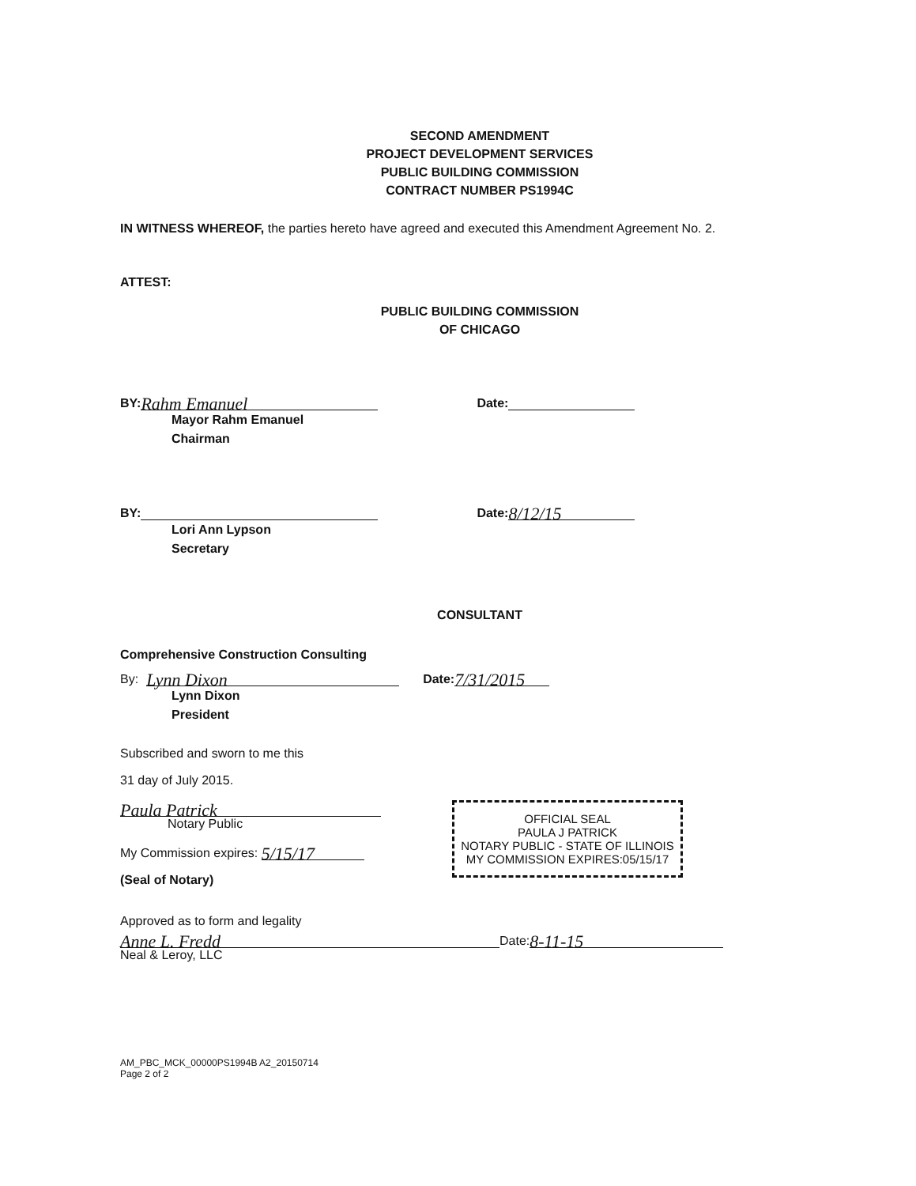SECOND AMENDMENT
PROJECT DEVELOPMENT SERVICES
PUBLIC BUILDING COMMISSION
CONTRACT NUMBER PS1994C
IN WITNESS WHEREOF, the parties hereto have agreed and executed this Amendment Agreement No. 2.
ATTEST:
PUBLIC BUILDING COMMISSION
OF CHICAGO
BY: Rahm Emanuel Date:
Mayor Rahm Emanuel
Chairman
BY: Date: 8/12/15
Lori Ann Lypson
Secretary
CONSULTANT
Comprehensive Construction Consulting
By: Lynn Dixon Date: 7/31/2015
Lynn Dixon
President
Subscribed and sworn to me this
31 day of July 2015.
Paula Patrick
Notary Public
My Commission expires: 5/15/17
(Seal of Notary)
OFFICIAL SEAL
PAULA J PATRICK
NOTARY PUBLIC - STATE OF ILLINOIS
MY COMMISSION EXPIRES:05/15/17
Approved as to form and legality
Anne L. Fredd Date: 8-11-15
Neal & Leroy, LLC
AM_PBC_MCK_00000PS1994B A2_20150714
Page 2 of 2